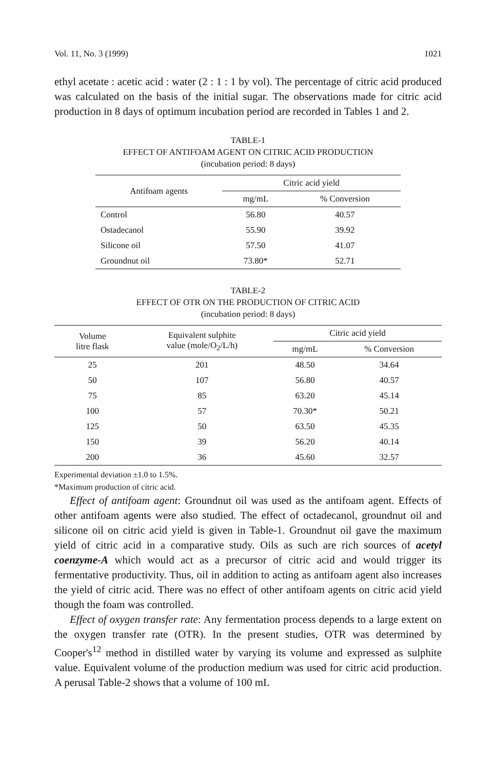Vol. 11, No. 3 (1999) 1021
ethyl acetate : acetic acid : water (2 : 1 : 1 by vol). The percentage of citric acid produced was calculated on the basis of the initial sugar. The observations made for citric acid production in 8 days of optimum incubation period are recorded in Tables 1 and 2.
TABLE-1
EFFECT OF ANTIFOAM AGENT ON CITRIC ACID PRODUCTION
(incubation period: 8 days)
| Antifoam agents | Citric acid yield | |
| --- | --- | --- |
| | mg/mL | % Conversion |
| Control | 56.80 | 40.57 |
| Ostadecanol | 55.90 | 39.92 |
| Silicone oil | 57.50 | 41.07 |
| Groundnut oil | 73.80* | 52.71 |
TABLE-2
EFFECT OF OTR ON THE PRODUCTION OF CITRIC ACID
(incubation period: 8 days)
| Volume litre flask | Equivalent sulphite value (mole/O<sub>2</sub>/L/h) | Citric acid yield | |
| --- | --- | --- | --- |
| | | mg/mL | % Conversion |
| 25 | 201 | 48.50 | 34.64 |
| 50 | 107 | 56.80 | 40.57 |
| 75 | 85 | 63.20 | 45.14 |
| 100 | 57 | 70.30* | 50.21 |
| 125 | 50 | 63.50 | 45.35 |
| 150 | 39 | 56.20 | 40.14 |
| 200 | 36 | 45.60 | 32.57 |
Experimental deviation ±1.0 to 1.5%.
*Maximum production of citric acid.
Effect of antifoam agent: Groundnut oil was used as the antifoam agent. Effects of other antifoam agents were also studied. The effect of octadecanol, groundnut oil and silicone oil on citric acid yield is given in Table-1. Groundnut oil gave the maximum yield of citric acid in a comparative study. Oils as such are rich sources of acetyl coenzyme-A which would act as a precursor of citric acid and would trigger its fermentative productivity. Thus, oil in addition to acting as antifoam agent also increases the yield of citric acid. There was no effect of other antifoam agents on citric acid yield though the foam was controlled.
Effect of oxygen transfer rate: Any fermentation process depends to a large extent on the oxygen transfer rate (OTR). In the present studies, OTR was determined by Cooper's<sup>12</sup> method in distilled water by varying its volume and expressed as sulphite value. Equivalent volume of the production medium was used for citric acid production. A perusal Table-2 shows that a volume of 100 mL